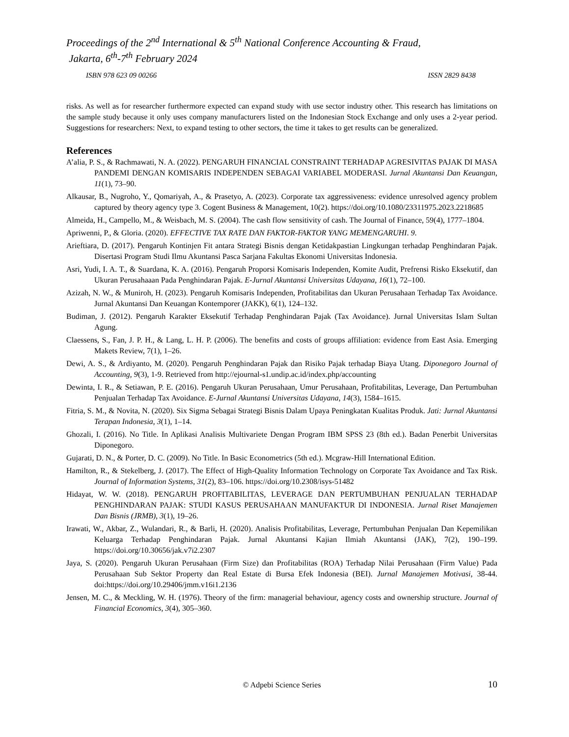Proceedings of the 2<sup>nd</sup> International & 5<sup>th</sup> National Conference Accounting & Fraud,
Jakarta, 6<sup>th</sup>-7<sup>th</sup> February 2024
ISBN 978 623 09 00266 ISSN 2829 8438
risks. As well as for researcher furthermore expected can expand study with use sector industry other. This research has limitations on the sample study because it only uses company manufacturers listed on the Indonesian Stock Exchange and only uses a 2-year period. Suggestions for researchers: Next, to expand testing to other sectors, the time it takes to get results can be generalized.
References
A’alia, P. S., & Rachmawati, N. A. (2022). PENGARUH FINANCIAL CONSTRAINT TERHADAP AGRESIVITAS PAJAK DI MASA PANDEMI DENGAN KOMISARIS INDEPENDEN SEBAGAI VARIABEL MODERASI. Jurnal Akuntansi Dan Keuangan, 11(1), 73–90.
Alkausar, B., Nugroho, Y., Qomariyah, A., & Prasetyo, A. (2023). Corporate tax aggressiveness: evidence unresolved agency problem captured by theory agency type 3. Cogent Business & Management, 10(2). https://doi.org/10.1080/23311975.2023.2218685
Almeida, H., Campello, M., & Weisbach, M. S. (2004). The cash flow sensitivity of cash. The Journal of Finance, 59(4), 1777–1804.
Apriwenni, P., & Gloria. (2020). EFFECTIVE TAX RATE DAN FAKTOR-FAKTOR YANG MEMENGARUHI. 9.
Arieftiara, D. (2017). Pengaruh Kontinjen Fit antara Strategi Bisnis dengan Ketidakpastian Lingkungan terhadap Penghindaran Pajak. Disertasi Program Studi Ilmu Akuntansi Pasca Sarjana Fakultas Ekonomi Universitas Indonesia.
Asri, Yudi, I. A. T., & Suardana, K. A. (2016). Pengaruh Proporsi Komisaris Independen, Komite Audit, Prefrensi Risko Eksekutif, dan Ukuran Perusahaaan Pada Penghindaran Pajak. E-Jurnal Akuntansi Universitas Udayana, 16(1), 72–100.
Azizah, N. W., & Muniroh, H. (2023). Pengaruh Komisaris Independen, Profitabilitas dan Ukuran Perusahaan Terhadap Tax Avoidance. Jurnal Akuntansi Dan Keuangan Kontemporer (JAKK), 6(1), 124–132.
Budiman, J. (2012). Pengaruh Karakter Eksekutif Terhadap Penghindaran Pajak (Tax Avoidance). Jurnal Universitas Islam Sultan Agung.
Claessens, S., Fan, J. P. H., & Lang, L. H. P. (2006). The benefits and costs of groups affiliation: evidence from East Asia. Emerging Makets Review, 7(1), 1–26.
Dewi, A. S., & Ardiyanto, M. (2020). Pengaruh Penghindaran Pajak dan Risiko Pajak terhadap Biaya Utang. Diponegoro Journal of Accounting, 9(3), 1-9. Retrieved from http://ejournal-s1.undip.ac.id/index.php/accounting
Dewinta, I. R., & Setiawan, P. E. (2016). Pengaruh Ukuran Perusahaan, Umur Perusahaan, Profitabilitas, Leverage, Dan Pertumbuhan Penjualan Terhadap Tax Avoidance. E-Jurnal Akuntansi Universitas Udayana, 14(3), 1584–1615.
Fitria, S. M., & Novita, N. (2020). Six Sigma Sebagai Strategi Bisnis Dalam Upaya Peningkatan Kualitas Produk. Jati: Jurnal Akuntansi Terapan Indonesia, 3(1), 1–14.
Ghozali, I. (2016). No Title. In Aplikasi Analisis Multivariete Dengan Program IBM SPSS 23 (8th ed.). Badan Penerbit Universitas Diponegoro.
Gujarati, D. N., & Porter, D. C. (2009). No Title. In Basic Econometrics (5th ed.). Mcgraw-Hill International Edition.
Hamilton, R., & Stekelberg, J. (2017). The Effect of High-Quality Information Technology on Corporate Tax Avoidance and Tax Risk. Journal of Information Systems, 31(2), 83–106. https://doi.org/10.2308/isys-51482
Hidayat, W. W. (2018). PENGARUH PROFITABILITAS, LEVERAGE DAN PERTUMBUHAN PENJUALAN TERHADAP PENGHINDARAN PAJAK: STUDI KASUS PERUSAHAAN MANUFAKTUR DI INDONESIA. Jurnal Riset Manajemen Dan Bisnis (JRMB), 3(1), 19–26.
Irawati, W., Akbar, Z., Wulandari, R., & Barli, H. (2020). Analisis Profitabilitas, Leverage, Pertumbuhan Penjualan Dan Kepemilikan Keluarga Terhadap Penghindaran Pajak. Jurnal Akuntansi Kajian Ilmiah Akuntansi (JAK), 7(2), 190–199. https://doi.org/10.30656/jak.v7i2.2307
Jaya, S. (2020). Pengaruh Ukuran Perusahaan (Firm Size) dan Profitabilitas (ROA) Terhadap Nilai Perusahaan (Firm Value) Pada Perusahaan Sub Sektor Property dan Real Estate di Bursa Efek Indonesia (BEI). Jurnal Manajemen Motivasi, 38-44. doi:https://doi.org/10.29406/jmm.v16i1.2136
Jensen, M. C., & Meckling, W. H. (1976). Theory of the firm: managerial behaviour, agency costs and ownership structure. Journal of Financial Economics, 3(4), 305–360.
© Adpebi Science Series 10